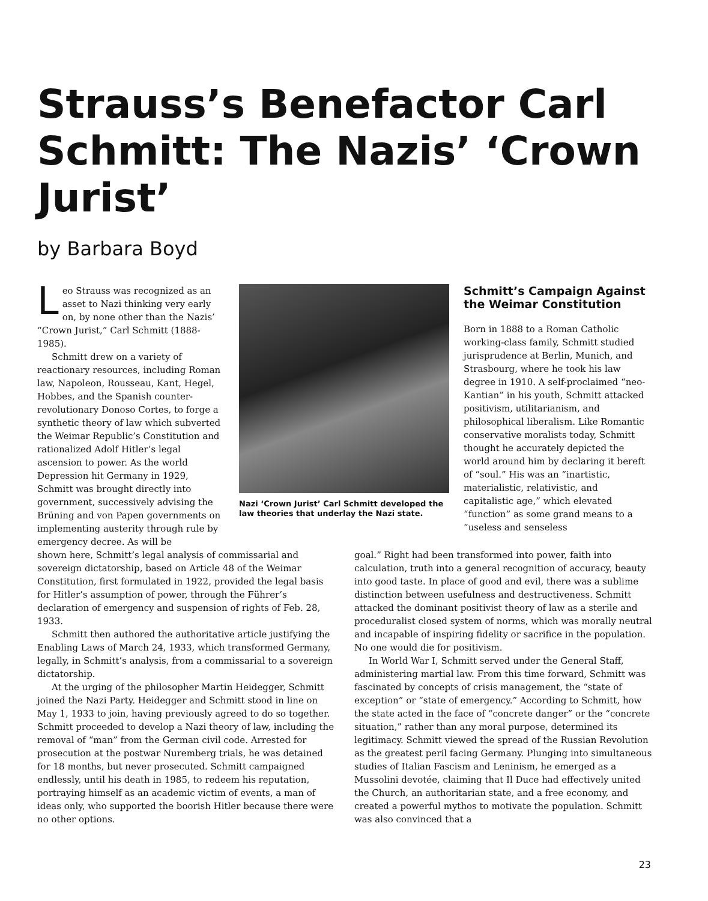Strauss’s Benefactor Carl Schmitt: The Nazis’ ‘Crown Jurist’
by Barbara Boyd
Leo Strauss was recognized as an asset to Nazi thinking very early on, by none other than the Nazis’ “Crown Jurist,” Carl Schmitt (1888-1985).
Schmitt drew on a variety of reactionary resources, including Roman law, Napoleon, Rousseau, Kant, Hegel, Hobbes, and the Spanish counter-revolutionary Donoso Cortes, to forge a synthetic theory of law which subverted the Weimar Republic’s Constitution and rationalized Adolf Hitler’s legal ascension to power. As the world Depression hit Germany in 1929, Schmitt was brought directly into government, successively advising the Brüning and von Papen governments on implementing austerity through rule by emergency decree. As will be
Nazi ‘Crown Jurist’ Carl Schmitt developed the law theories that underlay the Nazi state.
Schmitt’s Campaign Against the Weimar Constitution
Born in 1888 to a Roman Catholic working-class family, Schmitt studied jurisprudence at Berlin, Munich, and Strasbourg, where he took his law degree in 1910. A self-proclaimed “neo-Kantian” in his youth, Schmitt attacked positivism, utilitarianism, and philosophical liberalism. Like Romantic conservative moralists today, Schmitt thought he accurately depicted the world around him by declaring it bereft of “soul.” His was an “inartistic, materialistic, relativistic, and capitalistic age,” which elevated “function” as some grand means to a “useless and senseless
shown here, Schmitt’s legal analysis of commissarial and sovereign dictatorship, based on Article 48 of the Weimar Constitution, first formulated in 1922, provided the legal basis for Hitler’s assumption of power, through the Führer’s declaration of emergency and suspension of rights of Feb. 28, 1933.
Schmitt then authored the authoritative article justifying the Enabling Laws of March 24, 1933, which transformed Germany, legally, in Schmitt’s analysis, from a commissarial to a sovereign dictatorship.
At the urging of the philosopher Martin Heidegger, Schmitt joined the Nazi Party. Heidegger and Schmitt stood in line on May 1, 1933 to join, having previously agreed to do so together. Schmitt proceeded to develop a Nazi theory of law, including the removal of “man” from the German civil code. Arrested for prosecution at the postwar Nuremberg trials, he was detained for 18 months, but never prosecuted. Schmitt campaigned endlessly, until his death in 1985, to redeem his reputation, portraying himself as an academic victim of events, a man of ideas only, who supported the boorish Hitler because there were no other options.
goal.” Right had been transformed into power, faith into calculation, truth into a general recognition of accuracy, beauty into good taste. In place of good and evil, there was a sublime distinction between usefulness and destructiveness. Schmitt attacked the dominant positivist theory of law as a sterile and proceduralist closed system of norms, which was morally neutral and incapable of inspiring fidelity or sacrifice in the population. No one would die for positivism.
In World War I, Schmitt served under the General Staff, administering martial law. From this time forward, Schmitt was fascinated by concepts of crisis management, the “state of exception” or “state of emergency.” According to Schmitt, how the state acted in the face of “concrete danger” or the “concrete situation,” rather than any moral purpose, determined its legitimacy. Schmitt viewed the spread of the Russian Revolution as the greatest peril facing Germany. Plunging into simultaneous studies of Italian Fascism and Leninism, he emerged as a Mussolini devotée, claiming that Il Duce had effectively united the Church, an authoritarian state, and a free economy, and created a powerful mythos to motivate the population. Schmitt was also convinced that a
23